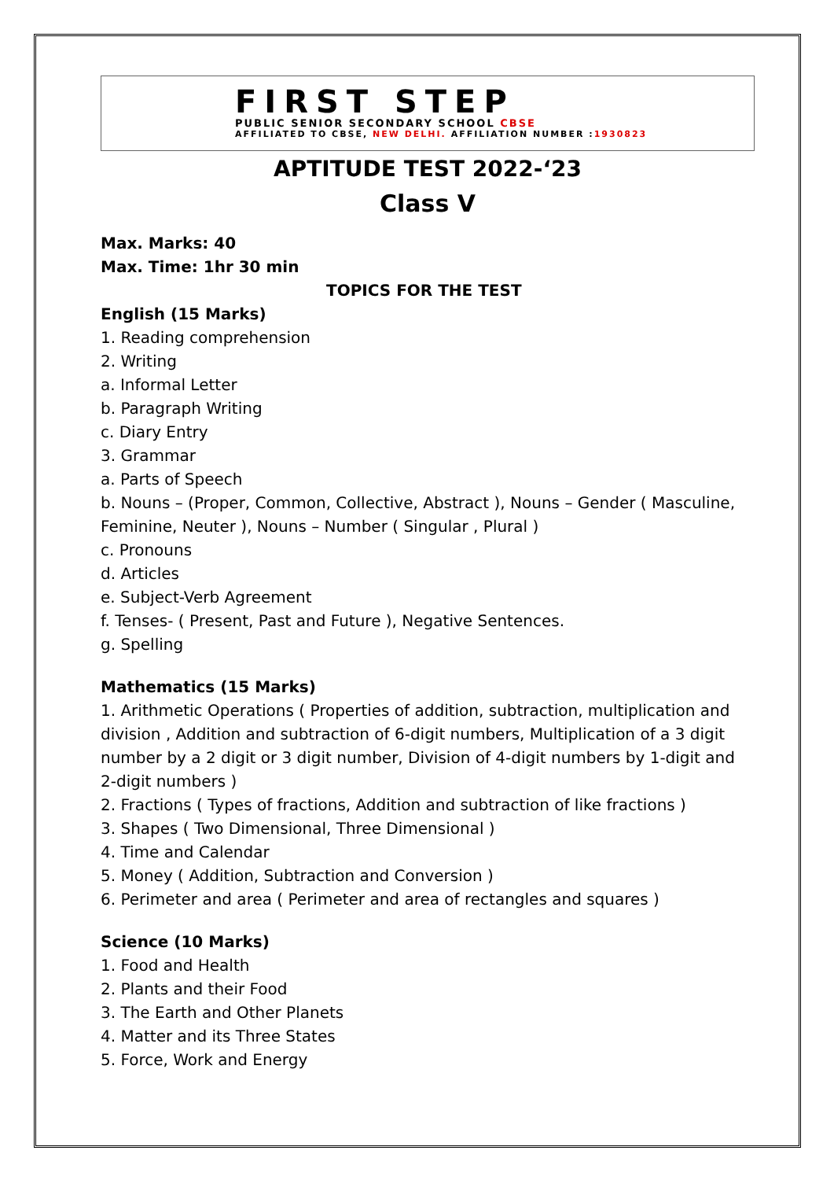FIRST STEP
PUBLIC SENIOR SECONDARY SCHOOL CBSE
AFFILIATED TO CBSE, NEW DELHI. AFFILIATION NUMBER :1930823
APTITUDE TEST 2022-‘23
Class V
Max. Marks: 40
Max. Time: 1hr 30 min
TOPICS FOR THE TEST
English (15 Marks)
1. Reading comprehension
2. Writing
a. Informal Letter
b. Paragraph Writing
c. Diary Entry
3. Grammar
a. Parts of Speech
b. Nouns – (Proper, Common, Collective, Abstract ), Nouns – Gender ( Masculine, Feminine, Neuter ), Nouns – Number ( Singular , Plural )
c. Pronouns
d. Articles
e. Subject-Verb Agreement
f. Tenses- ( Present, Past and Future ), Negative Sentences.
g. Spelling
Mathematics (15 Marks)
1. Arithmetic Operations ( Properties of addition, subtraction, multiplication and division , Addition and subtraction of 6-digit numbers, Multiplication of a 3 digit number by a 2 digit or 3 digit number, Division of 4-digit numbers by 1-digit and 2-digit numbers )
2. Fractions ( Types of fractions, Addition and subtraction of like fractions )
3. Shapes ( Two Dimensional, Three Dimensional )
4. Time and Calendar
5. Money ( Addition, Subtraction and Conversion )
6. Perimeter and area ( Perimeter and area of rectangles and squares )
Science (10 Marks)
1. Food and Health
2. Plants and their Food
3. The Earth and Other Planets
4. Matter and its Three States
5. Force, Work and Energy